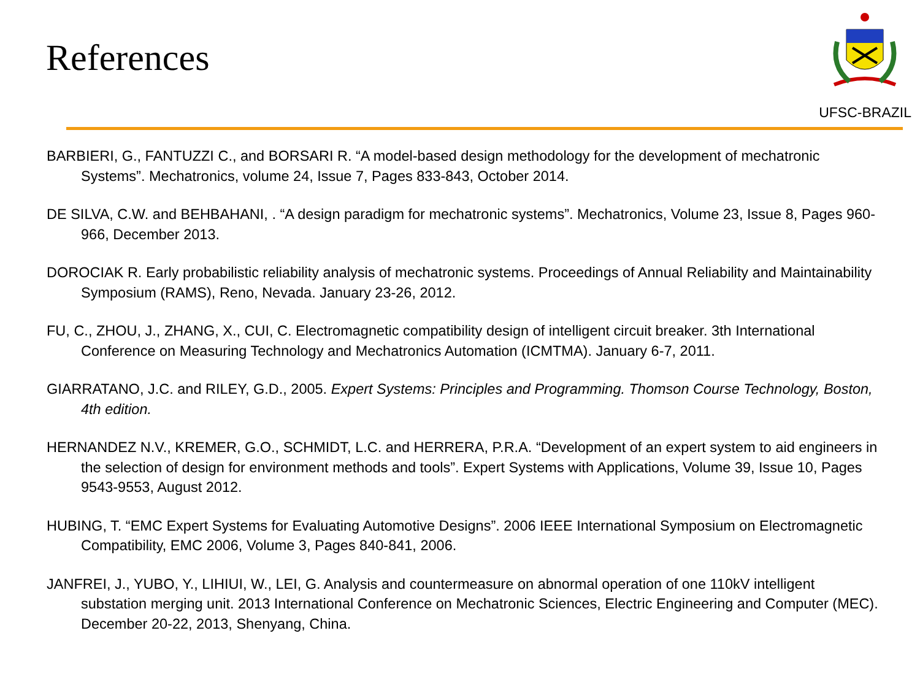References
UFSC-BRAZIL
BARBIERI, G., FANTUZZI C., and BORSARI R. “A model-based design methodology for the development of mechatronic Systems”. Mechatronics, volume 24, Issue 7, Pages 833-843, October 2014.
DE SILVA, C.W. and BEHBAHANI, . “A design paradigm for mechatronic systems”. Mechatronics, Volume 23, Issue 8, Pages 960-966, December 2013.
DOROCIAK R. Early probabilistic reliability analysis of mechatronic systems. Proceedings of Annual Reliability and Maintainability Symposium (RAMS), Reno, Nevada. January 23-26, 2012.
FU, C., ZHOU, J., ZHANG, X., CUI, C. Electromagnetic compatibility design of intelligent circuit breaker. 3th International Conference on Measuring Technology and Mechatronics Automation (ICMTMA). January 6-7, 2011.
GIARRATANO, J.C. and RILEY, G.D., 2005. Expert Systems: Principles and Programming. Thomson Course Technology, Boston, 4th edition.
HERNANDEZ N.V., KREMER, G.O., SCHMIDT, L.C. and HERRERA, P.R.A. “Development of an expert system to aid engineers in the selection of design for environment methods and tools”. Expert Systems with Applications, Volume 39, Issue 10, Pages 9543-9553, August 2012.
HUBING, T. “EMC Expert Systems for Evaluating Automotive Designs”. 2006 IEEE International Symposium on Electromagnetic Compatibility, EMC 2006, Volume 3, Pages 840-841, 2006.
JANFREI, J., YUBO, Y., LIHIUI, W., LEI, G. Analysis and countermeasure on abnormal operation of one 110kV intelligent substation merging unit. 2013 International Conference on Mechatronic Sciences, Electric Engineering and Computer (MEC). December 20-22, 2013, Shenyang, China.